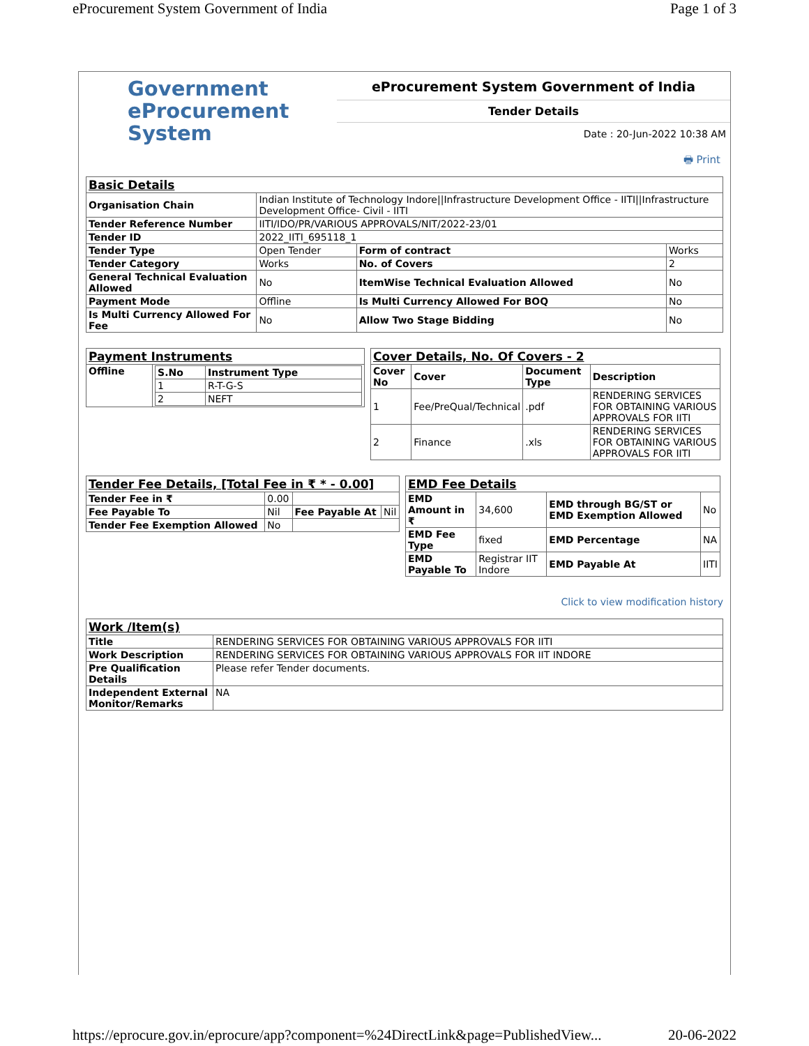eProcurement System Government of India Page 1 of 3
Government
eProcurement
System
eProcurement System Government of India
Tender Details
Date : 20-Jun-2022 10:38 AM
🖶 Print
| Basic Details | | | |
| Organisation Chain | Indian Institute of Technology Indore//Infrastructure Development Office - IITI//Infrastructure Development Office- Civil - IITI | | |
| Tender Reference Number | IITI/IDO/PR/VARIOUS APPROVALS/NIT/2022-23/01 | | |
| Tender ID | 2022_IITI_695118_1 | | |
| Tender Type | Open Tender | Form of contract | Works |
| Tender Category | Works | No. of Covers | 2 |
| General Technical Evaluation Allowed | No | ItemWise Technical Evaluation Allowed | No |
| Payment Mode | Offline | Is Multi Currency Allowed For BOQ | No |
| Is Multi Currency Allowed For Fee | No | Allow Two Stage Bidding | No |
| Payment Instruments | |
| Offline | / S.No / Instrument Type / / --- / --- / / 1 / R-T-G-S / / 2 / NEFT / |
| Cover Details, No. Of Covers - 2 | | | |
| Cover No | Cover | Document Type | Description |
| 1 | Fee/PreQual/Technical | .pdf | RENDERING SERVICES FOR OBTAINING VARIOUS APPROVALS FOR IITI |
| 2 | Finance | .xls | RENDERING SERVICES FOR OBTAINING VARIOUS APPROVALS FOR IITI |
| Tender Fee Details, [Total Fee in ₹ * - 0.00] | | | |
| Tender Fee in ₹ | 0.00 | | |
| Fee Payable To | Nil | Fee Payable At | Nil |
| Tender Fee Exemption Allowed | No | | |
| EMD Fee Details | | | |
| EMD Amount in ₹ | 34,600 | EMD through BG/ST or EMD Exemption Allowed | No |
| EMD Fee Type | fixed | EMD Percentage | NA |
| EMD Payable To | Registrar IIT Indore | EMD Payable At | IITI |
Click to view modification history
| Work /Item(s) | |
| Title | RENDERING SERVICES FOR OBTAINING VARIOUS APPROVALS FOR IITI |
| Work Description | RENDERING SERVICES FOR OBTAINING VARIOUS APPROVALS FOR IIT INDORE |
| Pre Qualification Details | Please refer Tender documents. |
| Independent External Monitor/Remarks | NA |
https://eprocure.gov.in/eprocure/app?component=%24DirectLink&page=PublishedView... 20-06-2022